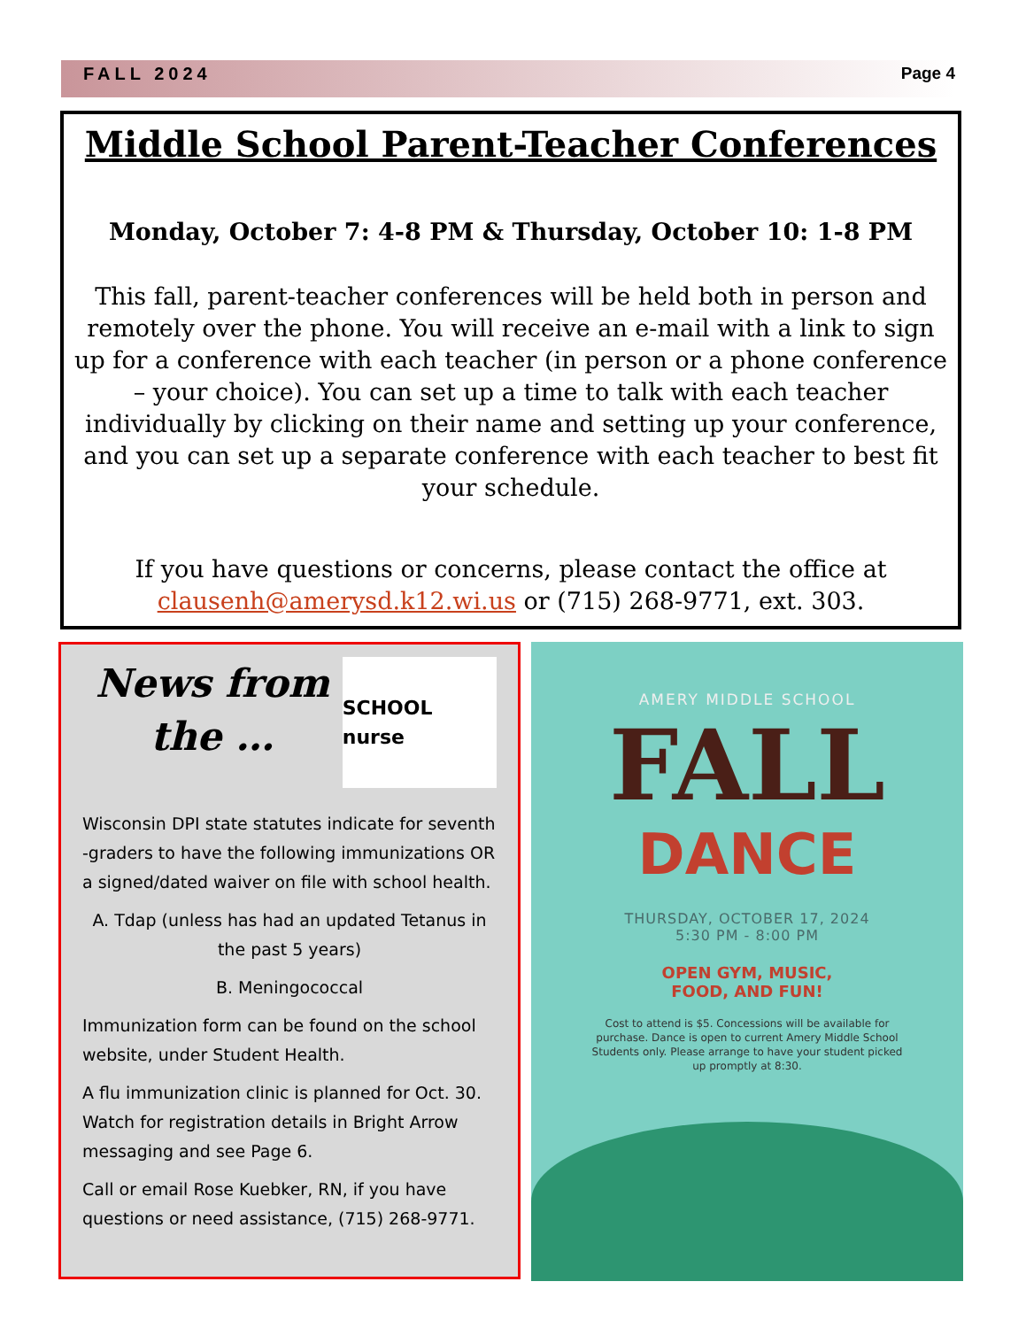FALL 2024 Page 4
Middle School Parent-Teacher Conferences
Monday, October 7: 4-8 PM & Thursday, October 10: 1-8 PM
This fall, parent-teacher conferences will be held both in person and remotely over the phone. You will receive an e-mail with a link to sign up for a conference with each teacher (in person or a phone conference – your choice). You can set up a time to talk with each teacher individually by clicking on their name and setting up your conference, and you can set up a separate conference with each teacher to best fit your schedule.
If you have questions or concerns, please contact the office at clausenh@amerysd.k12.wi.us or (715) 268-9771, ext. 303.
News from the …
SCHOOL nurse
Wisconsin DPI state statutes indicate for seventh -graders to have the following immunizations OR a signed/dated waiver on file with school health.
A. Tdap (unless has had an updated Tetanus in the past 5 years)
B. Meningococcal
Immunization form can be found on the school website, under Student Health.
A flu immunization clinic is planned for Oct. 30. Watch for registration details in Bright Arrow messaging and see Page 6.
Call or email Rose Kuebker, RN, if you have questions or need assistance, (715) 268-9771.
AMERY MIDDLE SCHOOL
FALL
DANCE
THURSDAY, OCTOBER 17, 2024
5:30 PM - 8:00 PM
OPEN GYM, MUSIC,
FOOD, AND FUN!
Cost to attend is $5. Concessions will be available for purchase. Dance is open to current Amery Middle School Students only. Please arrange to have your student picked up promptly at 8:30.